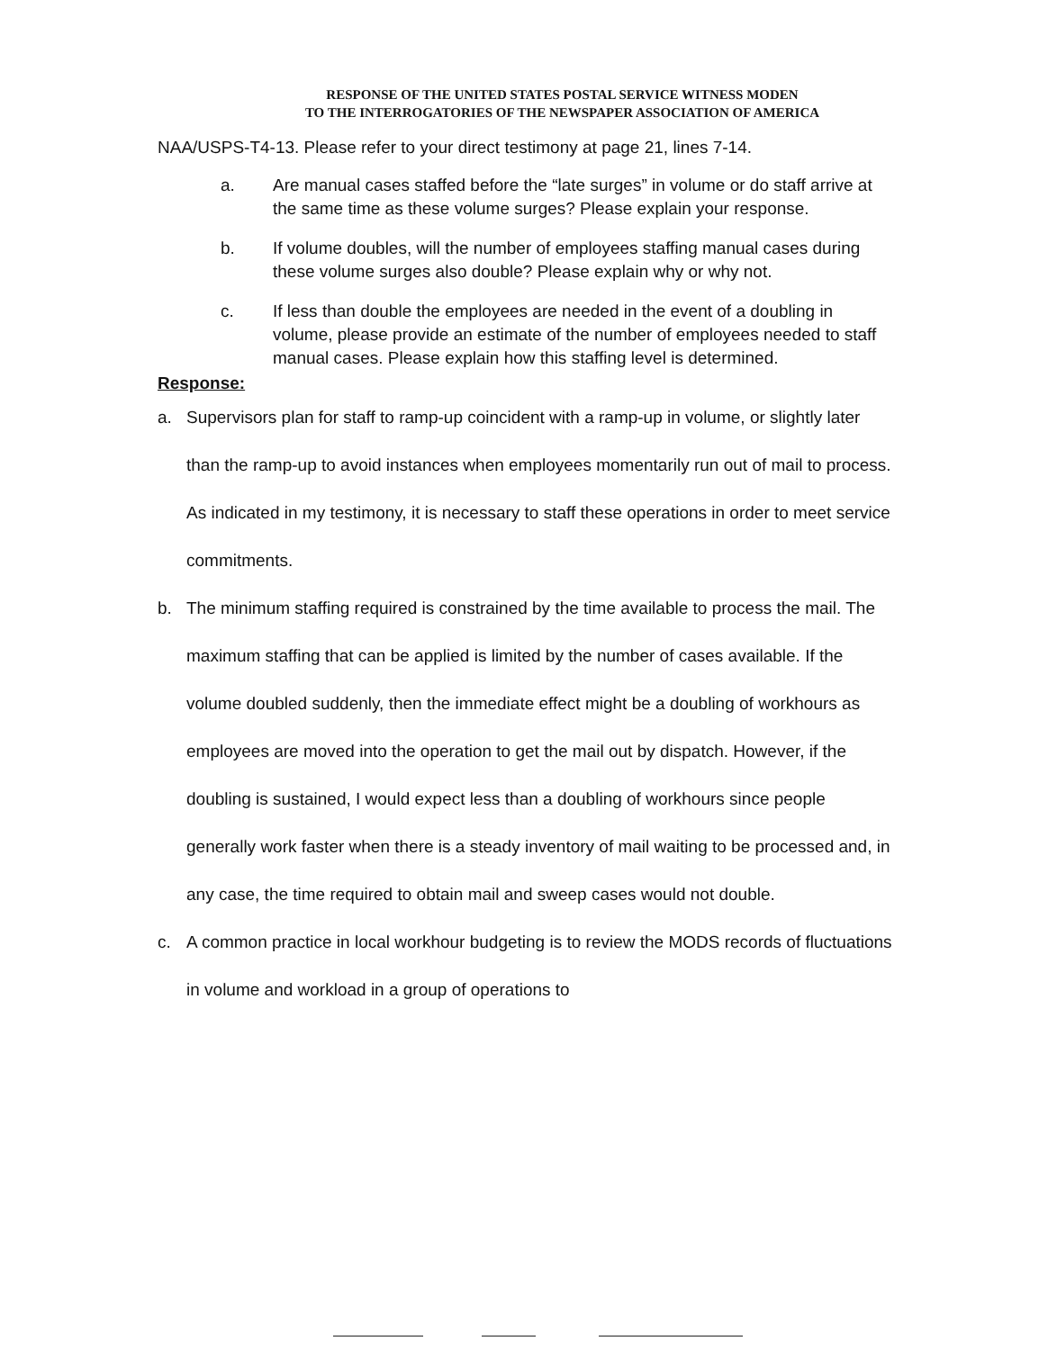RESPONSE OF THE UNITED STATES POSTAL SERVICE WITNESS MODEN
TO THE INTERROGATORIES OF THE NEWSPAPER ASSOCIATION OF AMERICA
NAA/USPS-T4-13. Please refer to your direct testimony at page 21, lines 7-14.
a. Are manual cases staffed before the “late surges” in volume or do staff arrive at the same time as these volume surges? Please explain your response.
b. If volume doubles, will the number of employees staffing manual cases during these volume surges also double? Please explain why or why not.
c. If less than double the employees are needed in the event of a doubling in volume, please provide an estimate of the number of employees needed to staff manual cases. Please explain how this staffing level is determined.
Response:
a. Supervisors plan for staff to ramp-up coincident with a ramp-up in volume, or slightly later than the ramp-up to avoid instances when employees momentarily run out of mail to process. As indicated in my testimony, it is necessary to staff these operations in order to meet service commitments.
b. The minimum staffing required is constrained by the time available to process the mail. The maximum staffing that can be applied is limited by the number of cases available. If the volume doubled suddenly, then the immediate effect might be a doubling of workhours as employees are moved into the operation to get the mail out by dispatch. However, if the doubling is sustained, I would expect less than a doubling of workhours since people generally work faster when there is a steady inventory of mail waiting to be processed and, in any case, the time required to obtain mail and sweep cases would not double.
c. A common practice in local workhour budgeting is to review the MODS records of fluctuations in volume and workload in a group of operations to